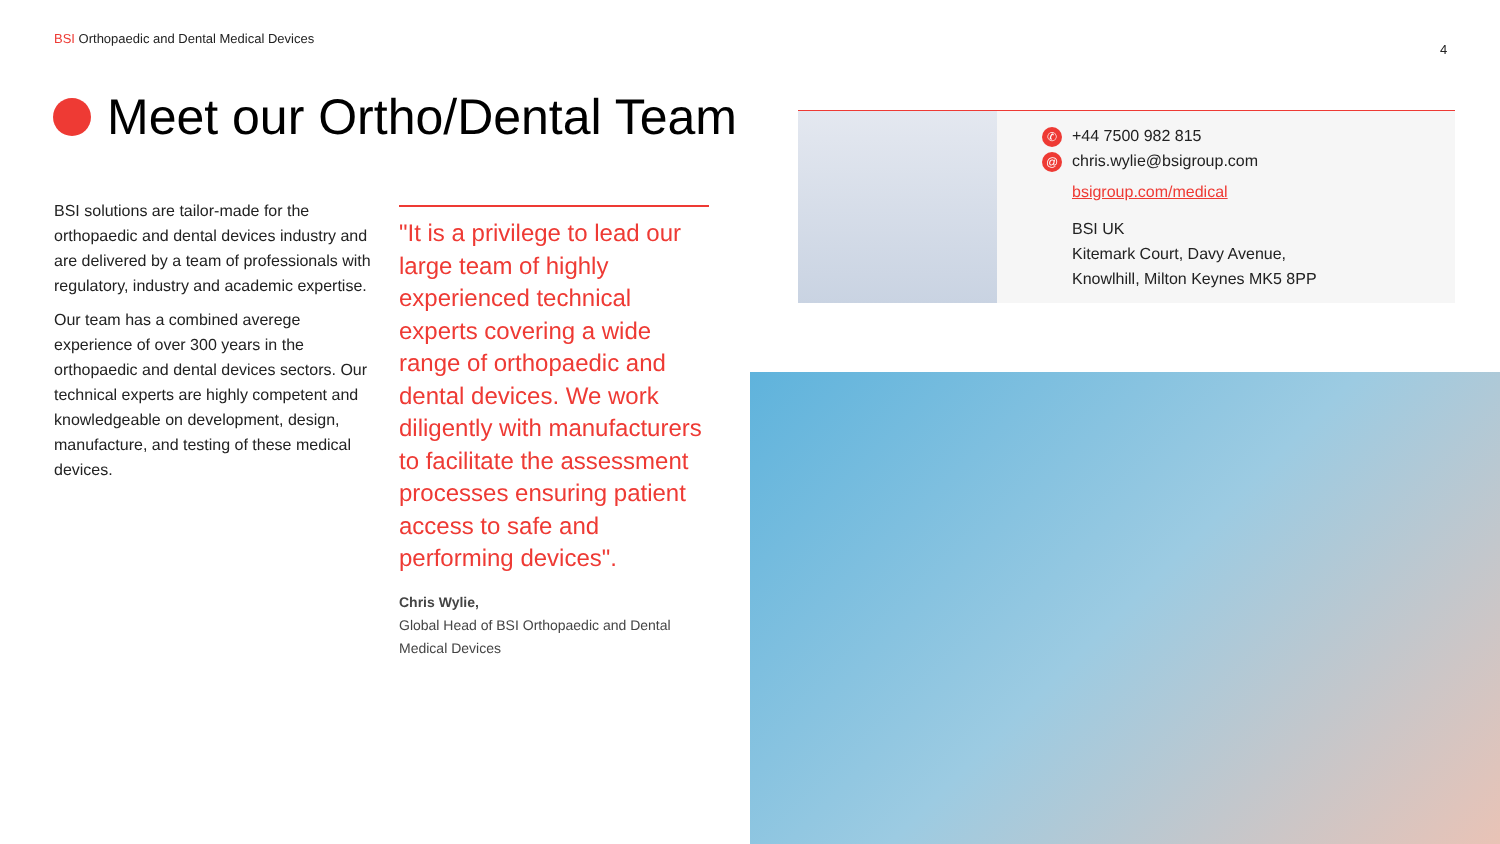BSI Orthopaedic and Dental Medical Devices
4
Meet our Ortho/Dental Team
BSI solutions are tailor-made for the orthopaedic and dental devices industry and are delivered by a team of professionals with regulatory, industry and academic expertise.
Our team has a combined averege experience of over 300 years in the orthopaedic and dental devices sectors. Our technical experts are highly competent and knowledgeable on development, design, manufacture, and testing of these medical devices.
"It is a privilege to lead our large team of highly experienced technical experts covering a wide range of orthopaedic and dental devices. We work diligently with manufacturers to facilitate the assessment processes ensuring patient access to safe and performing devices".
Chris Wylie,
Global Head of BSI Orthopaedic and Dental Medical Devices
✆ +44 7500 982 815
@ chris.wylie@bsigroup.com
bsigroup.com/medical
BSI UK
Kitemark Court, Davy Avenue,
Knowlhill, Milton Keynes MK5 8PP